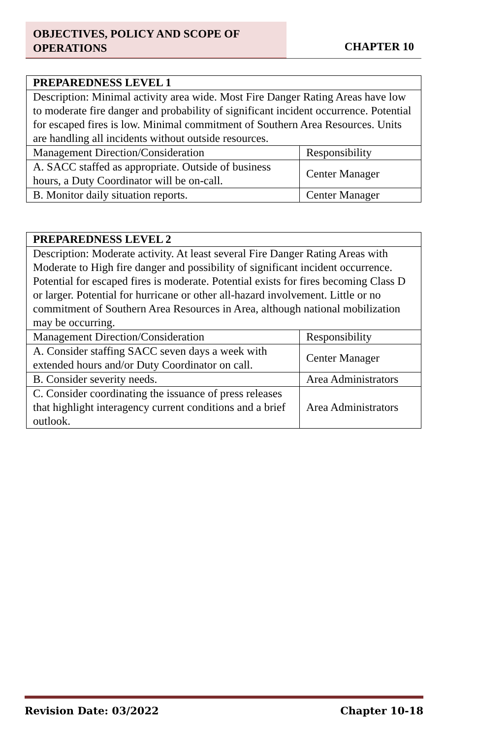OBJECTIVES, POLICY AND SCOPE OF
OPERATIONS
CHAPTER 10
| PREPAREDNESS LEVEL 1 | |
| --- | --- |
| Description: Minimal activity area wide. Most Fire Danger Rating Areas have low to moderate fire danger and probability of significant incident occurrence. Potential for escaped fires is low. Minimal commitment of Southern Area Resources. Units are handling all incidents without outside resources. | |
| Management Direction/Consideration | Responsibility |
| A. SACC staffed as appropriate. Outside of business hours, a Duty Coordinator will be on-call. | Center Manager |
| B. Monitor daily situation reports. | Center Manager |
| PREPAREDNESS LEVEL 2 | |
| --- | --- |
| Description: Moderate activity. At least several Fire Danger Rating Areas with Moderate to High fire danger and possibility of significant incident occurrence. Potential for escaped fires is moderate. Potential exists for fires becoming Class D or larger. Potential for hurricane or other all-hazard involvement. Little or no commitment of Southern Area Resources in Area, although national mobilization may be occurring. | |
| Management Direction/Consideration | Responsibility |
| A. Consider staffing SACC seven days a week with extended hours and/or Duty Coordinator on call. | Center Manager |
| B. Consider severity needs. | Area Administrators |
| C. Consider coordinating the issuance of press releases that highlight interagency current conditions and a brief outlook. | Area Administrators |
Revision Date: 03/2022 Chapter 10-18